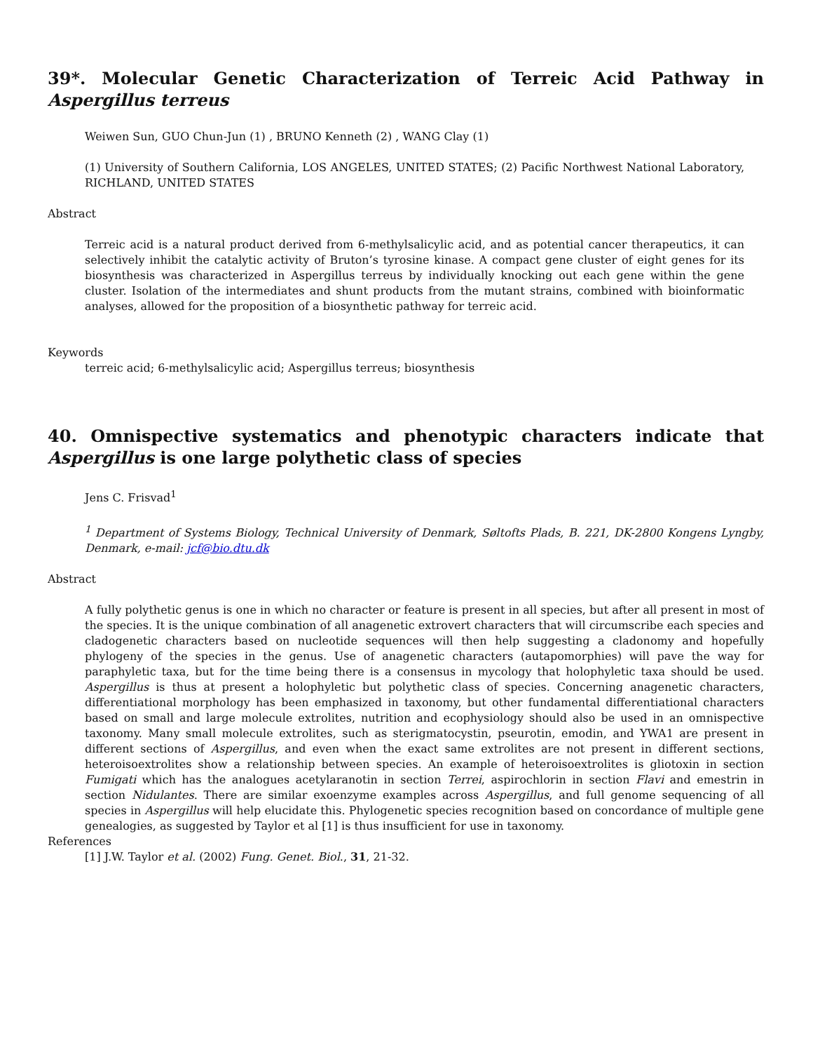39*. Molecular Genetic Characterization of Terreic Acid Pathway in Aspergillus terreus
Weiwen Sun, GUO Chun-Jun (1) , BRUNO Kenneth (2) , WANG Clay (1)
(1) University of Southern California, LOS ANGELES, UNITED STATES; (2) Pacific Northwest National Laboratory, RICHLAND, UNITED STATES
Abstract
Terreic acid is a natural product derived from 6-methylsalicylic acid, and as potential cancer therapeutics, it can selectively inhibit the catalytic activity of Bruton’s tyrosine kinase. A compact gene cluster of eight genes for its biosynthesis was characterized in Aspergillus terreus by individually knocking out each gene within the gene cluster. Isolation of the intermediates and shunt products from the mutant strains, combined with bioinformatic analyses, allowed for the proposition of a biosynthetic pathway for terreic acid.
Keywords
terreic acid; 6-methylsalicylic acid; Aspergillus terreus; biosynthesis
40. Omnispective systematics and phenotypic characters indicate that Aspergillus is one large polythetic class of species
Jens C. Frisvad<sup>1</sup>
<sup>1</sup> Department of Systems Biology, Technical University of Denmark, Søltofts Plads, B. 221, DK-2800 Kongens Lyngby, Denmark, e-mail: jcf@bio.dtu.dk
Abstract
A fully polythetic genus is one in which no character or feature is present in all species, but after all present in most of the species. It is the unique combination of all anagenetic extrovert characters that will circumscribe each species and cladogenetic characters based on nucleotide sequences will then help suggesting a cladonomy and hopefully phylogeny of the species in the genus. Use of anagenetic characters (autapomorphies) will pave the way for paraphyletic taxa, but for the time being there is a consensus in mycology that holophyletic taxa should be used. Aspergillus is thus at present a holophyletic but polythetic class of species. Concerning anagenetic characters, differentiational morphology has been emphasized in taxonomy, but other fundamental differentiational characters based on small and large molecule extrolites, nutrition and ecophysiology should also be used in an omnispective taxonomy. Many small molecule extrolites, such as sterigmatocystin, pseurotin, emodin, and YWA1 are present in different sections of Aspergillus, and even when the exact same extrolites are not present in different sections, heteroisoextrolites show a relationship between species. An example of heteroisoextrolites is gliotoxin in section Fumigati which has the analogues acetylaranotin in section Terrei, aspirochlorin in section Flavi and emestrin in section Nidulantes. There are similar exoenzyme examples across Aspergillus, and full genome sequencing of all species in Aspergillus will help elucidate this. Phylogenetic species recognition based on concordance of multiple gene genealogies, as suggested by Taylor et al [1] is thus insufficient for use in taxonomy.
References
[1] J.W. Taylor et al. (2002) Fung. Genet. Biol., 31, 21-32.